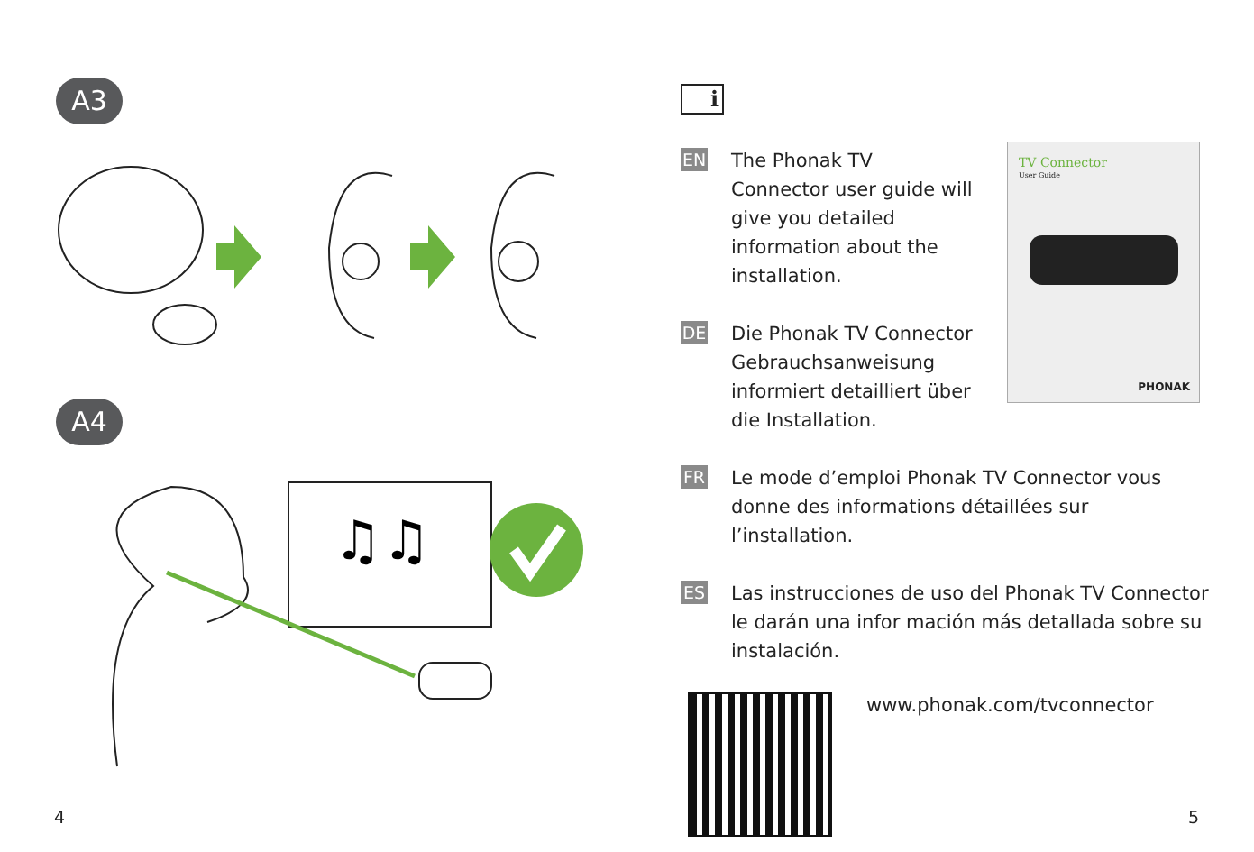A3
A4
♫♫
4
i
TV Connector
User Guide
PHONAK
EN
The Phonak TV Connector user guide will give you detailed information about the installation.
DE
Die Phonak TV Connector Gebrauchsanweisung informiert detailliert über die Installation.
FR
Le mode d’emploi Phonak TV Connector vous donne des informations détaillées sur l’installation.
ES
Las instrucciones de uso del Phonak TV Connector le darán una infor mación más detallada sobre su instalación.
www.phonak.com/tvconnector
5